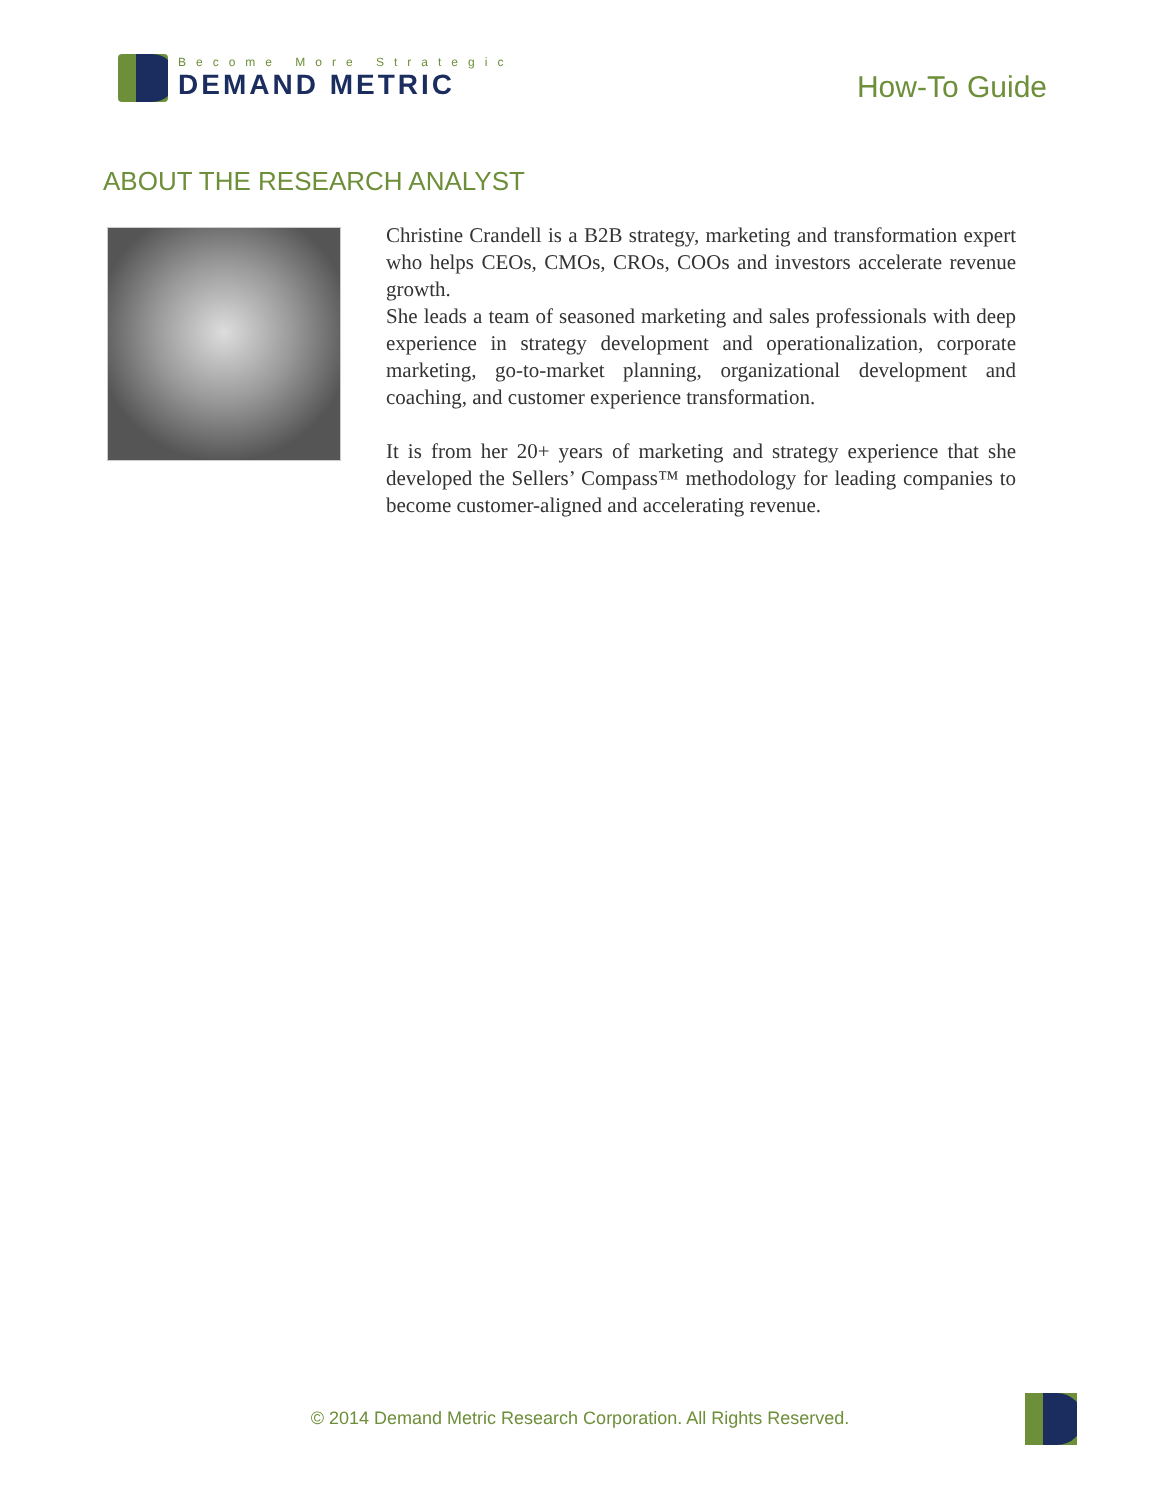Become More Strategic
DEMAND METRIC
How-To Guide
ABOUT THE RESEARCH ANALYST
Christine Crandell is a B2B strategy, marketing and transformation expert who helps CEOs, CMOs, CROs, COOs and investors accelerate revenue growth.
She leads a team of seasoned marketing and sales professionals with deep experience in strategy development and operationalization, corporate marketing, go-to-market planning, organizational development and coaching, and customer experience transformation.
It is from her 20+ years of marketing and strategy experience that she developed the Sellers’ Compass™ methodology for leading companies to become customer-aligned and accelerating revenue.
© 2014 Demand Metric Research Corporation. All Rights Reserved.